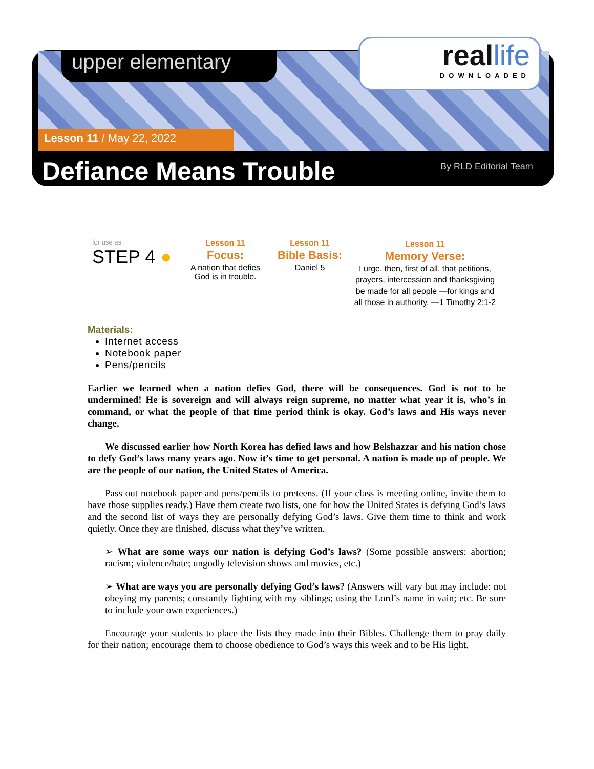upper elementary
reallife
DOWNLOADED
Lesson 11 / May 22, 2022
Defiance Means Trouble By RLD Editorial Team
for use as
STEP 4 ●
Lesson 11
Focus:
A nation that defies God is in trouble.
Lesson 11
Bible Basis:
Daniel 5
Lesson 11
Memory Verse:
I urge, then, first of all, that petitions, prayers, intercession and thanksgiving be made for all people —for kings and all those in authority. —1 Timothy 2:1-2
Materials:
Internet access
Notebook paper
Pens/pencils
Earlier we learned when a nation defies God, there will be consequences. God is not to be undermined! He is sovereign and will always reign supreme, no matter what year it is, who’s in command, or what the people of that time period think is okay. God’s laws and His ways never change.
We discussed earlier how North Korea has defied laws and how Belshazzar and his nation chose to defy God’s laws many years ago. Now it’s time to get personal. A nation is made up of people. We are the people of our nation, the United States of America.
Pass out notebook paper and pens/pencils to preteens. (If your class is meeting online, invite them to have those supplies ready.) Have them create two lists, one for how the United States is defying God’s laws and the second list of ways they are personally defying God’s laws. Give them time to think and work quietly. Once they are finished, discuss what they’ve written.
➢ What are some ways our nation is defying God’s laws? (Some possible answers: abortion; racism; violence/hate; ungodly television shows and movies, etc.)
➢ What are ways you are personally defying God’s laws? (Answers will vary but may include: not obeying my parents; constantly fighting with my siblings; using the Lord’s name in vain; etc. Be sure to include your own experiences.)
Encourage your students to place the lists they made into their Bibles. Challenge them to pray daily for their nation; encourage them to choose obedience to God’s ways this week and to be His light.